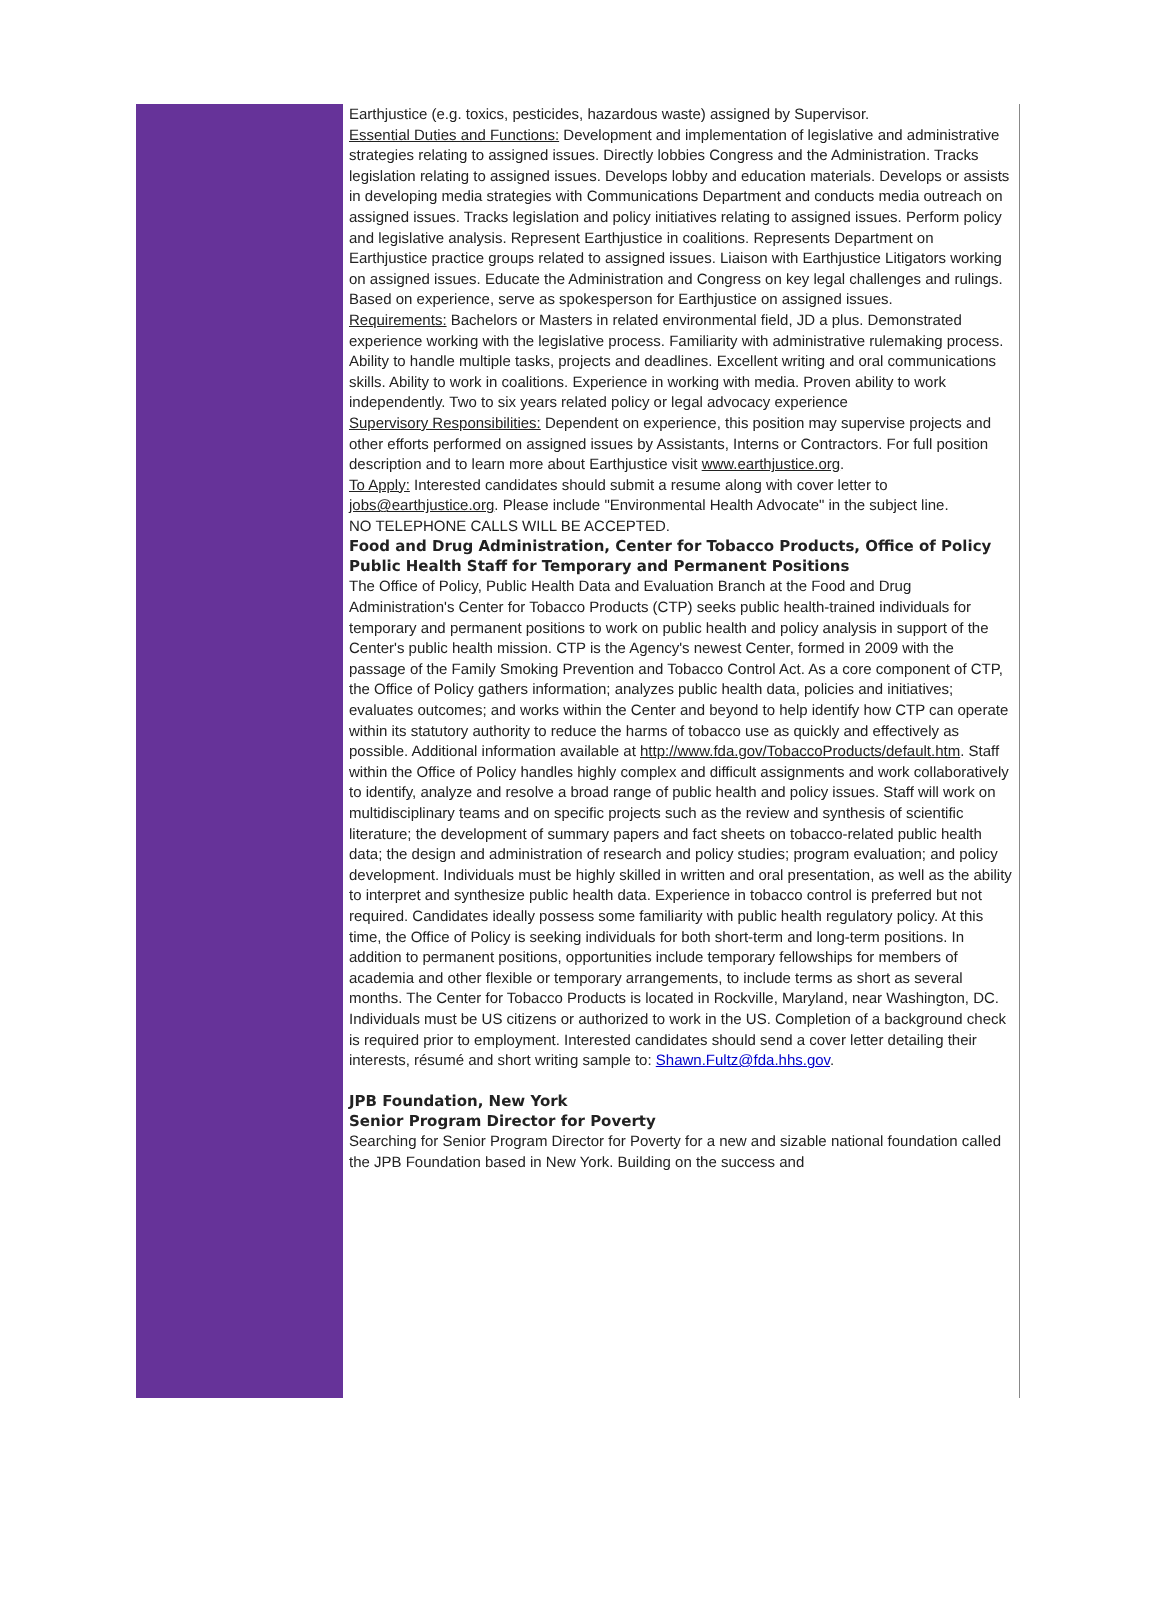Earthjustice (e.g. toxics, pesticides, hazardous waste) assigned by Supervisor.
Essential Duties and Functions: Development and implementation of legislative and administrative strategies relating to assigned issues. Directly lobbies Congress and the Administration. Tracks legislation relating to assigned issues. Develops lobby and education materials. Develops or assists in developing media strategies with Communications Department and conducts media outreach on assigned issues. Tracks legislation and policy initiatives relating to assigned issues. Perform policy and legislative analysis. Represent Earthjustice in coalitions. Represents Department on Earthjustice practice groups related to assigned issues. Liaison with Earthjustice Litigators working on assigned issues. Educate the Administration and Congress on key legal challenges and rulings. Based on experience, serve as spokesperson for Earthjustice on assigned issues.
Requirements: Bachelors or Masters in related environmental field, JD a plus. Demonstrated experience working with the legislative process. Familiarity with administrative rulemaking process. Ability to handle multiple tasks, projects and deadlines. Excellent writing and oral communications skills. Ability to work in coalitions. Experience in working with media. Proven ability to work independently. Two to six years related policy or legal advocacy experience
Supervisory Responsibilities: Dependent on experience, this position may supervise projects and other efforts performed on assigned issues by Assistants, Interns or Contractors. For full position description and to learn more about Earthjustice visit www.earthjustice.org.
To Apply: Interested candidates should submit a resume along with cover letter to jobs@earthjustice.org. Please include "Environmental Health Advocate" in the subject line.
NO TELEPHONE CALLS WILL BE ACCEPTED.
Food and Drug Administration, Center for Tobacco Products, Office of Policy
Public Health Staff for Temporary and Permanent Positions
The Office of Policy, Public Health Data and Evaluation Branch at the Food and Drug Administration's Center for Tobacco Products (CTP) seeks public health-trained individuals for temporary and permanent positions to work on public health and policy analysis in support of the Center's public health mission. CTP is the Agency's newest Center, formed in 2009 with the passage of the Family Smoking Prevention and Tobacco Control Act. As a core component of CTP, the Office of Policy gathers information; analyzes public health data, policies and initiatives; evaluates outcomes; and works within the Center and beyond to help identify how CTP can operate within its statutory authority to reduce the harms of tobacco use as quickly and effectively as possible. Additional information available at http://www.fda.gov/TobaccoProducts/default.htm. Staff within the Office of Policy handles highly complex and difficult assignments and work collaboratively to identify, analyze and resolve a broad range of public health and policy issues. Staff will work on multidisciplinary teams and on specific projects such as the review and synthesis of scientific literature; the development of summary papers and fact sheets on tobacco-related public health data; the design and administration of research and policy studies; program evaluation; and policy development. Individuals must be highly skilled in written and oral presentation, as well as the ability to interpret and synthesize public health data. Experience in tobacco control is preferred but not required. Candidates ideally possess some familiarity with public health regulatory policy. At this time, the Office of Policy is seeking individuals for both short-term and long-term positions. In addition to permanent positions, opportunities include temporary fellowships for members of academia and other flexible or temporary arrangements, to include terms as short as several months. The Center for Tobacco Products is located in Rockville, Maryland, near Washington, DC. Individuals must be US citizens or authorized to work in the US. Completion of a background check is required prior to employment. Interested candidates should send a cover letter detailing their interests, résumé and short writing sample to: Shawn.Fultz@fda.hhs.gov.
JPB Foundation, New York
Senior Program Director for Poverty
Searching for Senior Program Director for Poverty for a new and sizable national foundation called the JPB Foundation based in New York. Building on the success and